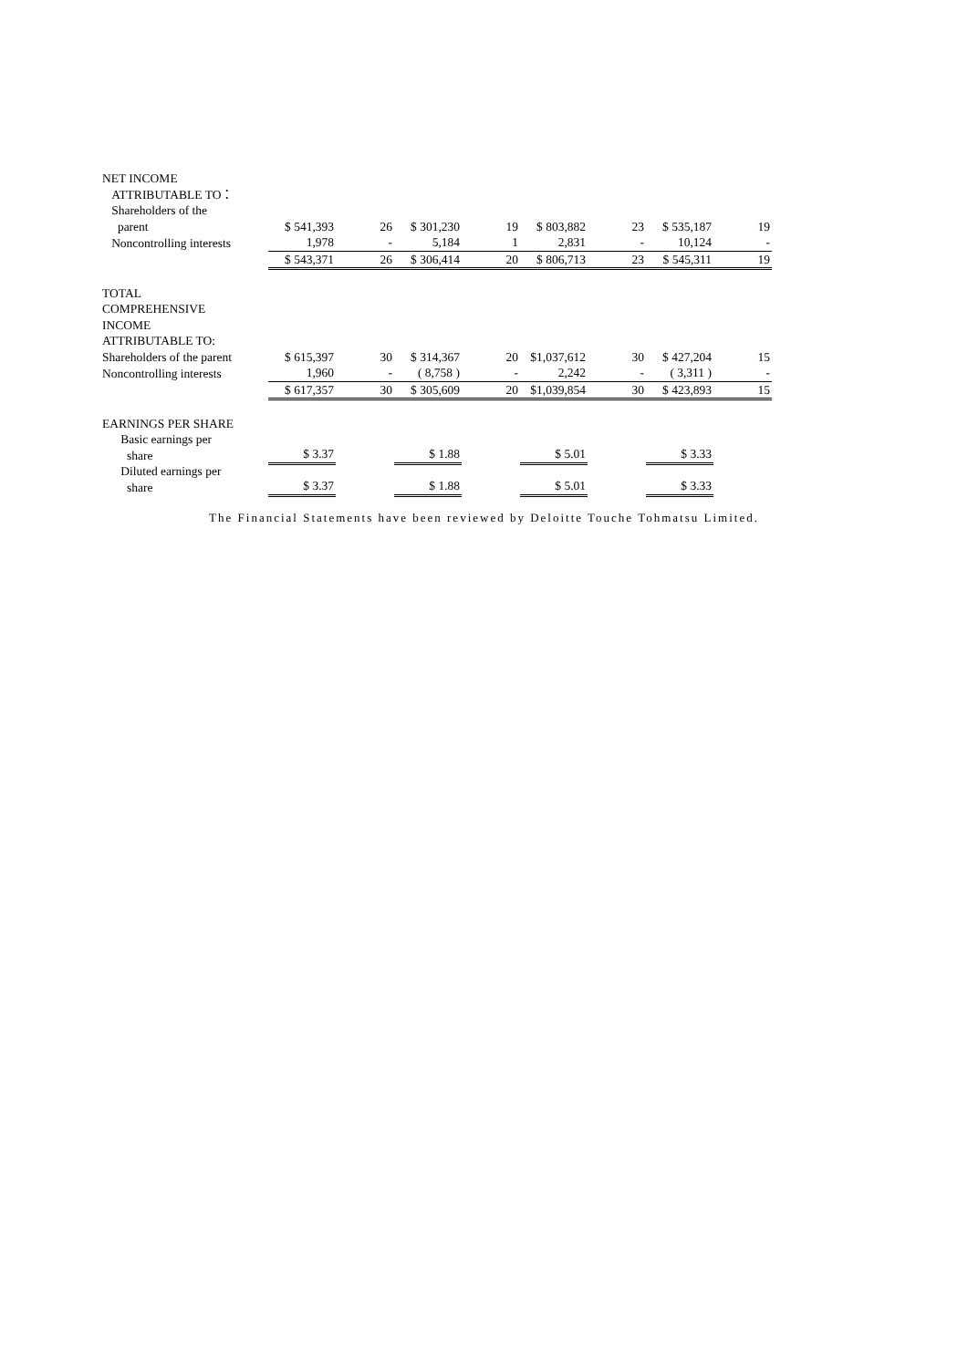| NET INCOME | | | | | | | | |
| ATTRIBUTABLE TO： | | | | | | | | |
| Shareholders of the | | | | | | | | |
| parent | $ 541,393 | 26 | $ 301,230 | 19 | $ 803,882 | 23 | $ 535,187 | 19 |
| Noncontrolling interests | 1,978 | - | 5,184 | 1 | 2,831 | - | 10,124 | - |
| | $ 543,371 | 26 | $ 306,414 | 20 | $ 806,713 | 23 | $ 545,311 | 19 |
| TOTAL COMPREHENSIVE INCOME ATTRIBUTABLE TO: | | | | | | | | |
| Shareholders of the parent | $ 615,397 | 30 | $ 314,367 | 20 | $1,037,612 | 30 | $ 427,204 | 15 |
| Noncontrolling interests | 1,960 | - | ( 8,758 ) | - | 2,242 | - | ( 3,311 ) | - |
| | $ 617,357 | 30 | $ 305,609 | 20 | $1,039,854 | 30 | $ 423,893 | 15 |
| EARNINGS PER SHARE | | | | | | | | |
| Basic earnings per share | $ 3.37 | | $ 1.88 | | $ 5.01 | | $ 3.33 | |
| Diluted earnings per share | $ 3.37 | | $ 1.88 | | $ 5.01 | | $ 3.33 | |
The Financial Statements have been reviewed by Deloitte Touche Tohmatsu Limited.